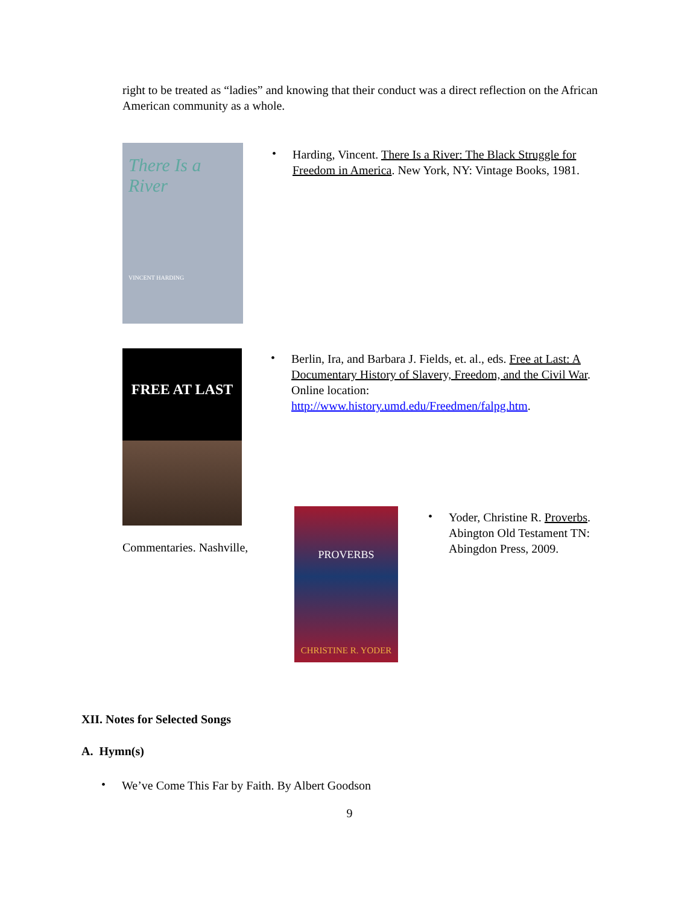right to be treated as “ladies” and knowing that their conduct was a direct reflection on the African American community as a whole.
There Is a River
VINCENT HARDING
•
Harding, Vincent. There Is a River: The Black Struggle for Freedom in America. New York, NY: Vintage Books, 1981.
FREE AT LAST
•
Berlin, Ira, and Barbara J. Fields, et. al., eds. Free at Last: A Documentary History of Slavery, Freedom, and the Civil War. Online location: http://www.history.umd.edu/Freedmen/falpg.htm.
Commentaries. Nashville,
PROVERBS
CHRISTINE R. YODER
•
Yoder, Christine R. Proverbs. Abington Old Testament TN: Abingdon Press, 2009.
XII. Notes for Selected Songs
A. Hymn(s)
•
We’ve Come This Far by Faith. By Albert Goodson
9